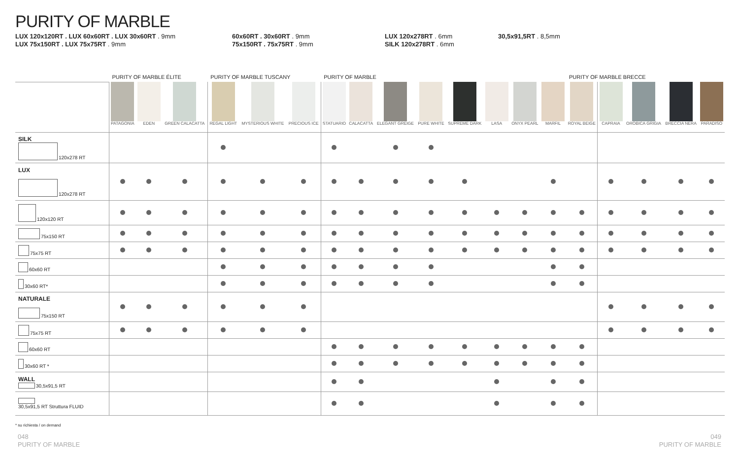PURITY OF MARBLE
LUX 120x120RT . LUX 60x60RT . LUX 30x60RT . 9mm
LUX 75x150RT . LUX 75x75RT . 9mm
60x60RT . 30x60RT . 9mm
75x150RT . 75x75RT . 9mm
LUX 120x278RT . 6mm
SILK 120x278RT . 6mm
30,5x91,5RT . 8,5mm
| | PURITY OF MARBLE ÉLITE | | | PURITY OF MARBLE TUSCANY | | | PURITY OF MARBLE | | | | | | | | | PURITY OF MARBLE BRECCE | | | | |
| --- | --- | --- | --- | --- | --- | --- | --- | --- | --- | --- | --- | --- | --- | --- | --- | --- | --- | --- | --- | --- |
| | PATAGONIA | EDEN | GREEN CALACATTA | REGAL LIGHT | MYSTERIOUS WHITE | PRECIOUS ICE | STATUARIO | CALACATTA | | ELEGANT GREIGE | PURE WHITE | SUPREME DARK | LASA | ONYX PEARL | MARFIL | ROYAL BEIGE | CAPRAIA | OROBICA GRIGIA | BRECCIA NERA | PARADISO |
| SILK 120x278 RT | | | | | | | | | | | | | | | | | | | | |
| LUX 120x278 RT | | | | | | | | | | | | | | | | | | | | |
| 120x120 RT | | | | | | | | | | | | | | | | | | | | |
| 75x150 RT | | | | | | | | | | | | | | | | | | | | |
| 75x75 RT | | | | | | | | | | | | | | | | | | | | |
| 60x60 RT | | | | | | | | | | | | | | | | | | | | |
| 30x60 RT* | | | | | | | | | | | | | | | | | | | | |
| NATURALE 75x150 RT | | | | | | | | | | | | | | | | | | | | |
| 75x75 RT | | | | | | | | | | | | | | | | | | | | |
| 60x60 RT | | | | | | | | | | | | | | | | | | | | |
| 30x60 RT * | | | | | | | | | | | | | | | | | | | | |
| WALL 30,5x91,5 RT | | | | | | | | | | | | | | | | | | | | |
| 30,5x91,5 RT Struttura FLUID | | | | | | | | | | | | | | | | | | | | |
* su richiesta / on demand
048
PURITY OF MARBLE
049
PURITY OF MARBLE